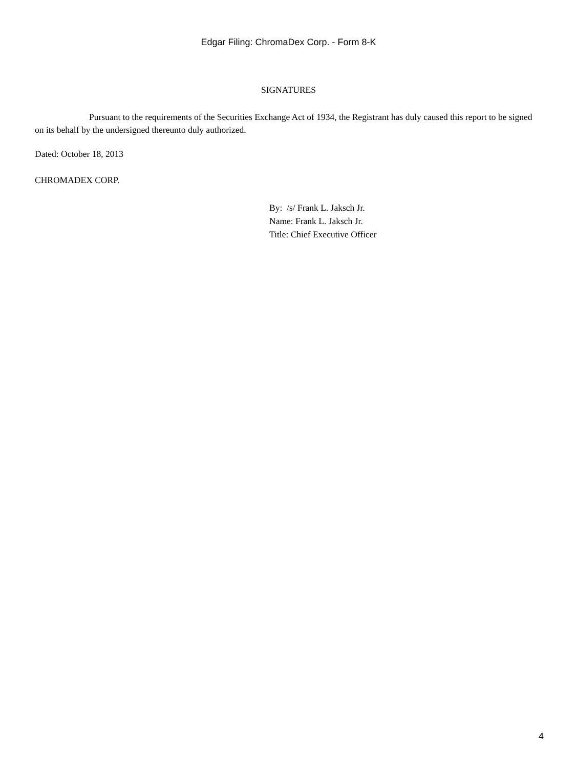Edgar Filing: ChromaDex Corp. - Form 8-K
SIGNATURES
Pursuant to the requirements of the Securities Exchange Act of 1934, the Registrant has duly caused this report to be signed on its behalf by the undersigned thereunto duly authorized.
Dated: October 18, 2013
CHROMADEX CORP.
By: /s/ Frank L. Jaksch Jr.
Name: Frank L. Jaksch Jr.
Title: Chief Executive Officer
4